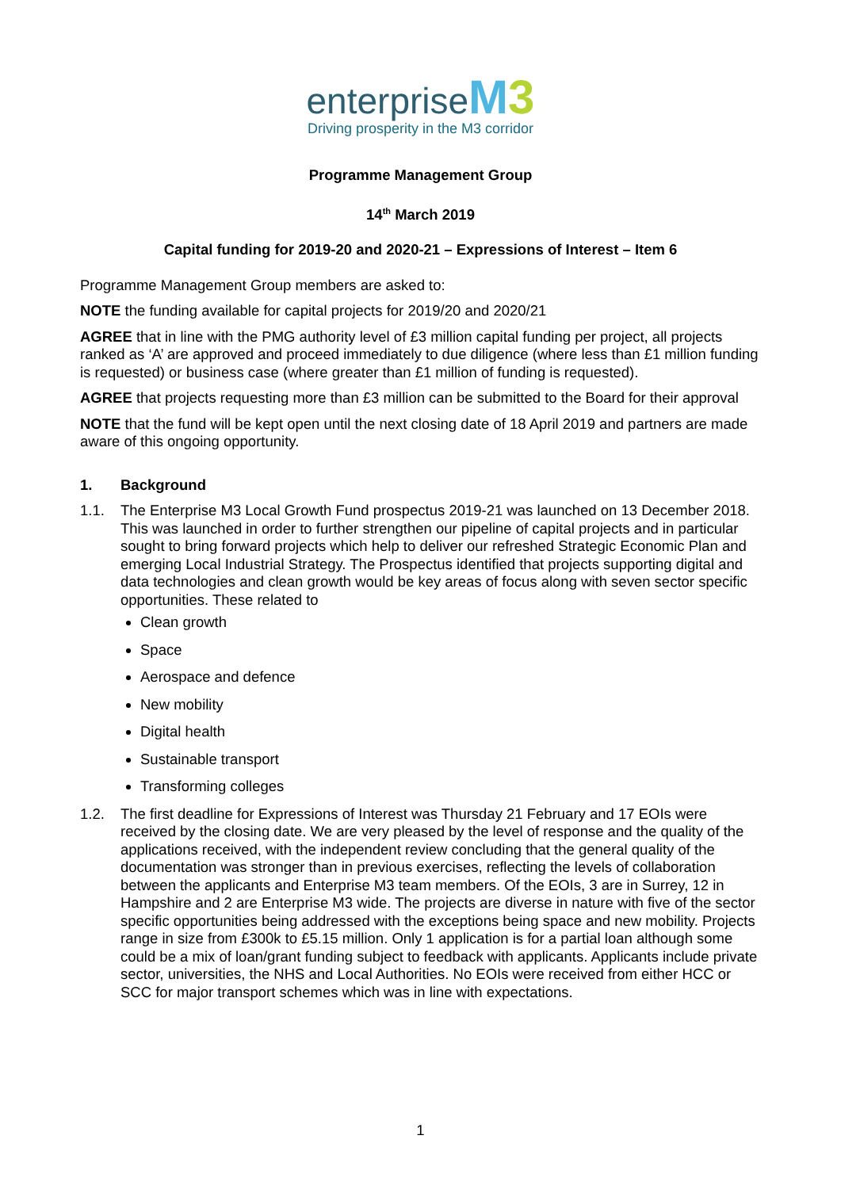enterprise M 3
Driving prosperity in the M3 corridor
Programme Management Group
14<sup>th</sup> March 2019
Capital funding for 2019-20 and 2020-21 – Expressions of Interest – Item 6
Programme Management Group members are asked to:
NOTE the funding available for capital projects for 2019/20 and 2020/21
AGREE that in line with the PMG authority level of £3 million capital funding per project, all projects ranked as ‘A’ are approved and proceed immediately to due diligence (where less than £1 million funding is requested) or business case (where greater than £1 million of funding is requested).
AGREE that projects requesting more than £3 million can be submitted to the Board for their approval
NOTE that the fund will be kept open until the next closing date of 18 April 2019 and partners are made aware of this ongoing opportunity.
1. Background
1.1. The Enterprise M3 Local Growth Fund prospectus 2019-21 was launched on 13 December 2018. This was launched in order to further strengthen our pipeline of capital projects and in particular sought to bring forward projects which help to deliver our refreshed Strategic Economic Plan and emerging Local Industrial Strategy. The Prospectus identified that projects supporting digital and data technologies and clean growth would be key areas of focus along with seven sector specific opportunities. These related to
Clean growth
Space
Aerospace and defence
New mobility
Digital health
Sustainable transport
Transforming colleges
1.2. The first deadline for Expressions of Interest was Thursday 21 February and 17 EOIs were received by the closing date. We are very pleased by the level of response and the quality of the applications received, with the independent review concluding that the general quality of the documentation was stronger than in previous exercises, reflecting the levels of collaboration between the applicants and Enterprise M3 team members. Of the EOIs, 3 are in Surrey, 12 in Hampshire and 2 are Enterprise M3 wide. The projects are diverse in nature with five of the sector specific opportunities being addressed with the exceptions being space and new mobility. Projects range in size from £300k to £5.15 million. Only 1 application is for a partial loan although some could be a mix of loan/grant funding subject to feedback with applicants. Applicants include private sector, universities, the NHS and Local Authorities. No EOIs were received from either HCC or SCC for major transport schemes which was in line with expectations.
1